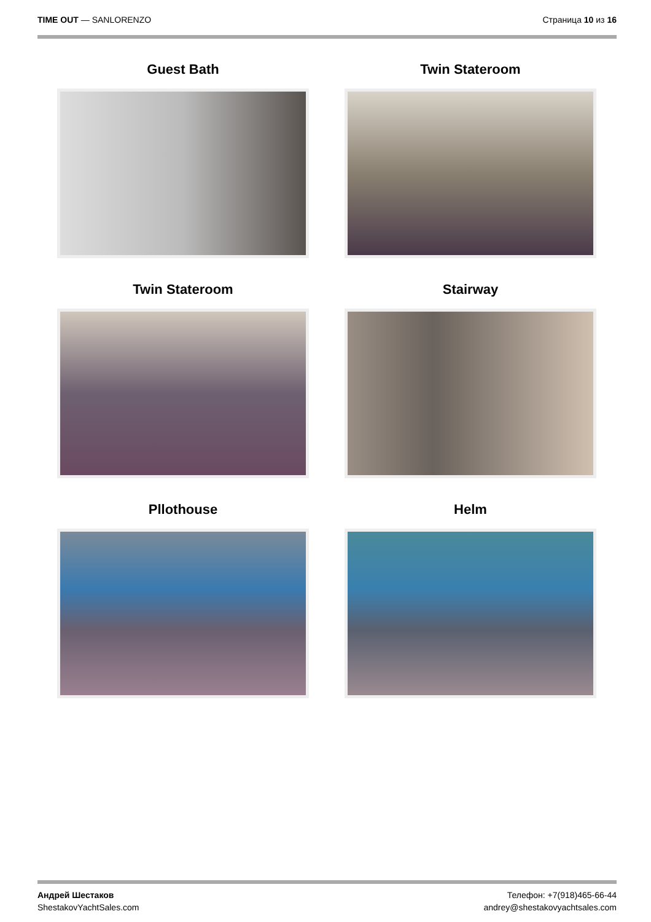TIME OUT — SANLORENZO Страница 10 из 16
Guest Bath
Twin Stateroom
Twin Stateroom
Stairway
Pllothouse
Helm
Андрей Шестаков
ShestakovYachtSales.com
Телефон: +7(918)465-66-44
andrey@shestakovyachtsales.com